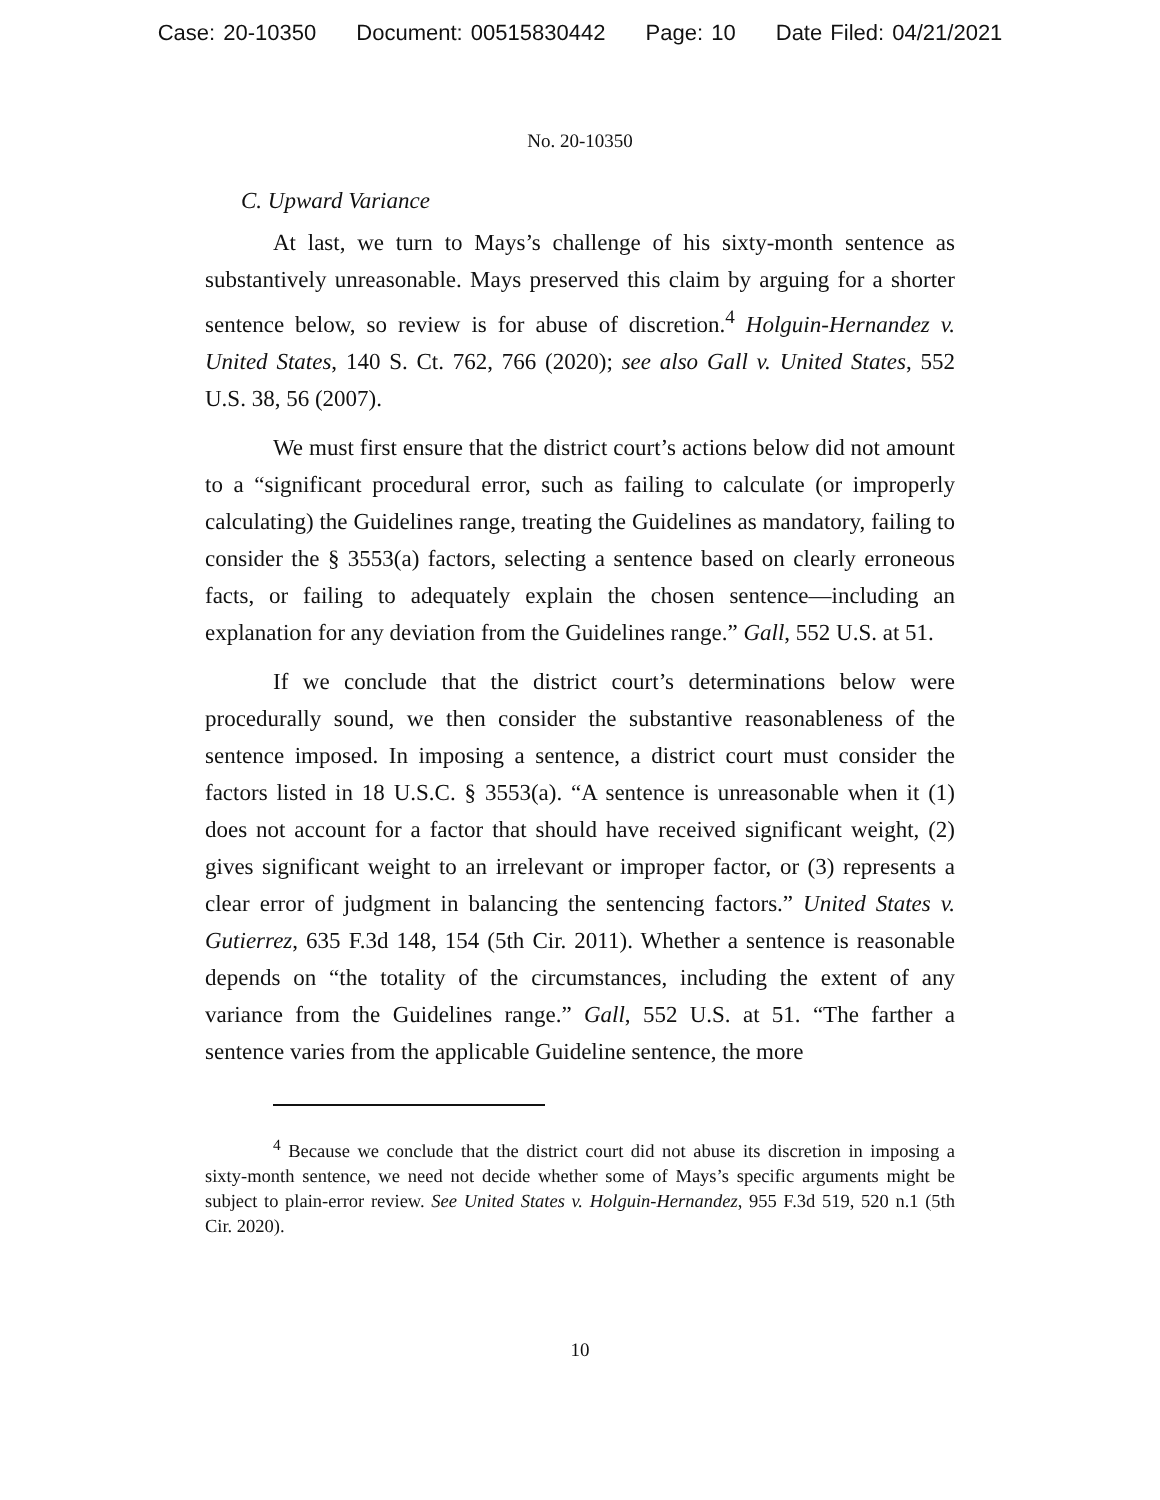Case: 20-10350 Document: 00515830442 Page: 10 Date Filed: 04/21/2021
No. 20-10350
C. Upward Variance
At last, we turn to Mays’s challenge of his sixty-month sentence as substantively unreasonable. Mays preserved this claim by arguing for a shorter sentence below, so review is for abuse of discretion.<sup>4</sup> Holguin-Hernandez v. United States, 140 S. Ct. 762, 766 (2020); see also Gall v. United States, 552 U.S. 38, 56 (2007).
We must first ensure that the district court’s actions below did not amount to a “significant procedural error, such as failing to calculate (or improperly calculating) the Guidelines range, treating the Guidelines as mandatory, failing to consider the § 3553(a) factors, selecting a sentence based on clearly erroneous facts, or failing to adequately explain the chosen sentence—including an explanation for any deviation from the Guidelines range.” Gall, 552 U.S. at 51.
If we conclude that the district court’s determinations below were procedurally sound, we then consider the substantive reasonableness of the sentence imposed. In imposing a sentence, a district court must consider the factors listed in 18 U.S.C. § 3553(a). “A sentence is unreasonable when it (1) does not account for a factor that should have received significant weight, (2) gives significant weight to an irrelevant or improper factor, or (3) represents a clear error of judgment in balancing the sentencing factors.” United States v. Gutierrez, 635 F.3d 148, 154 (5th Cir. 2011). Whether a sentence is reasonable depends on “the totality of the circumstances, including the extent of any variance from the Guidelines range.” Gall, 552 U.S. at 51. “The farther a sentence varies from the applicable Guideline sentence, the more
<sup>4</sup> Because we conclude that the district court did not abuse its discretion in imposing a sixty-month sentence, we need not decide whether some of Mays’s specific arguments might be subject to plain-error review. See United States v. Holguin-Hernandez, 955 F.3d 519, 520 n.1 (5th Cir. 2020).
10